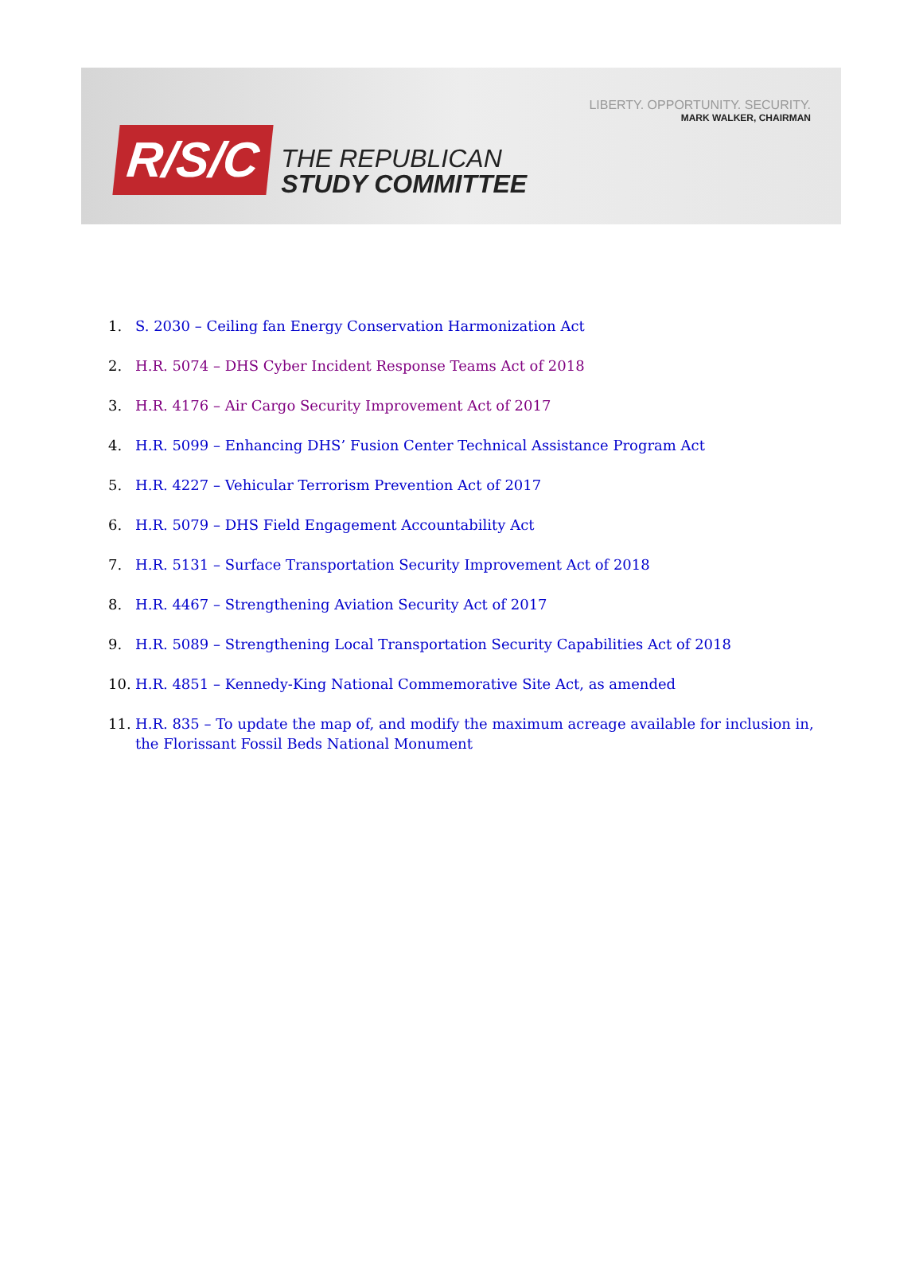R/S/C
THE REPUBLICAN
STUDY COMMITTEE
LIBERTY. OPPORTUNITY. SECURITY.
MARK WALKER, CHAIRMAN
1. S. 2030 – Ceiling fan Energy Conservation Harmonization Act
2. H.R. 5074 – DHS Cyber Incident Response Teams Act of 2018
3. H.R. 4176 – Air Cargo Security Improvement Act of 2017
4. H.R. 5099 – Enhancing DHS’ Fusion Center Technical Assistance Program Act
5. H.R. 4227 – Vehicular Terrorism Prevention Act of 2017
6. H.R. 5079 – DHS Field Engagement Accountability Act
7. H.R. 5131 – Surface Transportation Security Improvement Act of 2018
8. H.R. 4467 – Strengthening Aviation Security Act of 2017
9. H.R. 5089 – Strengthening Local Transportation Security Capabilities Act of 2018
10. H.R. 4851 – Kennedy-King National Commemorative Site Act, as amended
11. H.R. 835 – To update the map of, and modify the maximum acreage available for inclusion in, the Florissant Fossil Beds National Monument